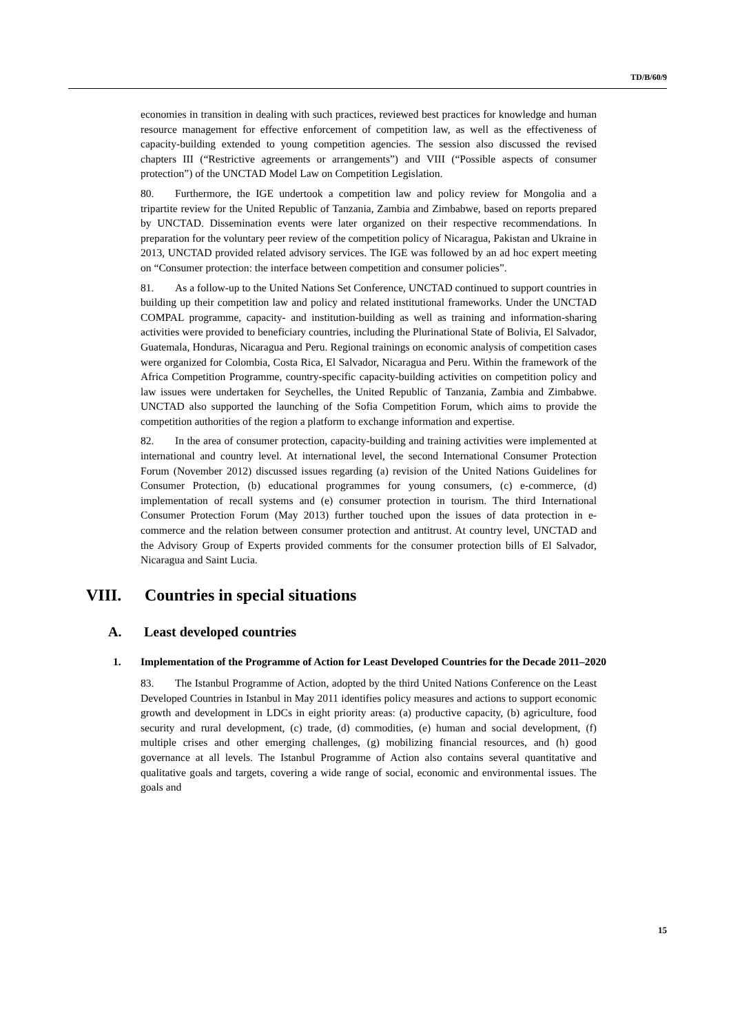TD/B/60/9
economies in transition in dealing with such practices, reviewed best practices for knowledge and human resource management for effective enforcement of competition law, as well as the effectiveness of capacity-building extended to young competition agencies. The session also discussed the revised chapters III (“Restrictive agreements or arrangements”) and VIII (“Possible aspects of consumer protection”) of the UNCTAD Model Law on Competition Legislation.
80. Furthermore, the IGE undertook a competition law and policy review for Mongolia and a tripartite review for the United Republic of Tanzania, Zambia and Zimbabwe, based on reports prepared by UNCTAD. Dissemination events were later organized on their respective recommendations. In preparation for the voluntary peer review of the competition policy of Nicaragua, Pakistan and Ukraine in 2013, UNCTAD provided related advisory services. The IGE was followed by an ad hoc expert meeting on “Consumer protection: the interface between competition and consumer policies”.
81. As a follow-up to the United Nations Set Conference, UNCTAD continued to support countries in building up their competition law and policy and related institutional frameworks. Under the UNCTAD COMPAL programme, capacity- and institution-building as well as training and information-sharing activities were provided to beneficiary countries, including the Plurinational State of Bolivia, El Salvador, Guatemala, Honduras, Nicaragua and Peru. Regional trainings on economic analysis of competition cases were organized for Colombia, Costa Rica, El Salvador, Nicaragua and Peru. Within the framework of the Africa Competition Programme, country-specific capacity-building activities on competition policy and law issues were undertaken for Seychelles, the United Republic of Tanzania, Zambia and Zimbabwe. UNCTAD also supported the launching of the Sofia Competition Forum, which aims to provide the competition authorities of the region a platform to exchange information and expertise.
82. In the area of consumer protection, capacity-building and training activities were implemented at international and country level. At international level, the second International Consumer Protection Forum (November 2012) discussed issues regarding (a) revision of the United Nations Guidelines for Consumer Protection, (b) educational programmes for young consumers, (c) e-commerce, (d) implementation of recall systems and (e) consumer protection in tourism. The third International Consumer Protection Forum (May 2013) further touched upon the issues of data protection in e-commerce and the relation between consumer protection and antitrust. At country level, UNCTAD and the Advisory Group of Experts provided comments for the consumer protection bills of El Salvador, Nicaragua and Saint Lucia.
VIII. Countries in special situations
A. Least developed countries
1. Implementation of the Programme of Action for Least Developed Countries for the Decade 2011–2020
83. The Istanbul Programme of Action, adopted by the third United Nations Conference on the Least Developed Countries in Istanbul in May 2011 identifies policy measures and actions to support economic growth and development in LDCs in eight priority areas: (a) productive capacity, (b) agriculture, food security and rural development, (c) trade, (d) commodities, (e) human and social development, (f) multiple crises and other emerging challenges, (g) mobilizing financial resources, and (h) good governance at all levels. The Istanbul Programme of Action also contains several quantitative and qualitative goals and targets, covering a wide range of social, economic and environmental issues. The goals and
15